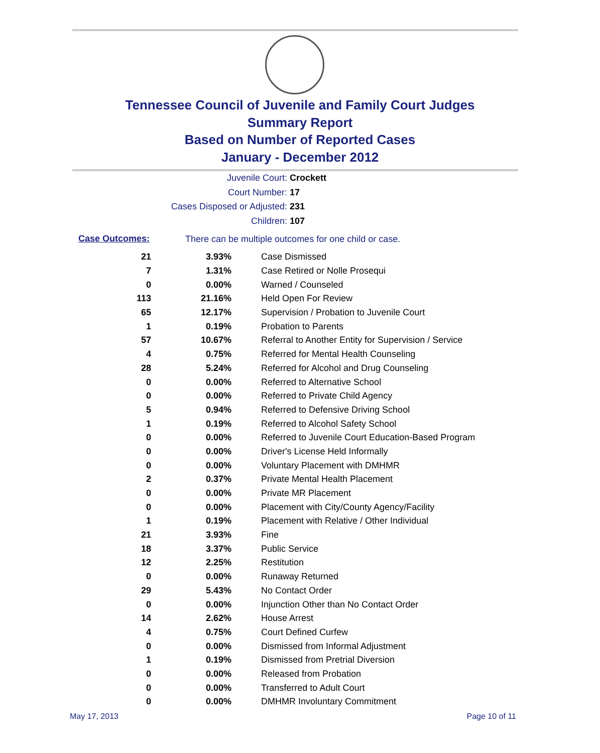Tennessee Council of Juvenile and Family Court Judges
Summary Report
Based on Number of Reported Cases
January - December 2012
Juvenile Court: Crockett
Court Number: 17
Cases Disposed or Adjusted: 231
Children: 107
Case Outcomes: There can be multiple outcomes for one child or case.
| 21 | 3.93% | Case Dismissed |
| 7 | 1.31% | Case Retired or Nolle Prosequi |
| 0 | 0.00% | Warned / Counseled |
| 113 | 21.16% | Held Open For Review |
| 65 | 12.17% | Supervision / Probation to Juvenile Court |
| 1 | 0.19% | Probation to Parents |
| 57 | 10.67% | Referral to Another Entity for Supervision / Service |
| 4 | 0.75% | Referred for Mental Health Counseling |
| 28 | 5.24% | Referred for Alcohol and Drug Counseling |
| 0 | 0.00% | Referred to Alternative School |
| 0 | 0.00% | Referred to Private Child Agency |
| 5 | 0.94% | Referred to Defensive Driving School |
| 1 | 0.19% | Referred to Alcohol Safety School |
| 0 | 0.00% | Referred to Juvenile Court Education-Based Program |
| 0 | 0.00% | Driver's License Held Informally |
| 0 | 0.00% | Voluntary Placement with DMHMR |
| 2 | 0.37% | Private Mental Health Placement |
| 0 | 0.00% | Private MR Placement |
| 0 | 0.00% | Placement with City/County Agency/Facility |
| 1 | 0.19% | Placement with Relative / Other Individual |
| 21 | 3.93% | Fine |
| 18 | 3.37% | Public Service |
| 12 | 2.25% | Restitution |
| 0 | 0.00% | Runaway Returned |
| 29 | 5.43% | No Contact Order |
| 0 | 0.00% | Injunction Other than No Contact Order |
| 14 | 2.62% | House Arrest |
| 4 | 0.75% | Court Defined Curfew |
| 0 | 0.00% | Dismissed from Informal Adjustment |
| 1 | 0.19% | Dismissed from Pretrial Diversion |
| 0 | 0.00% | Released from Probation |
| 0 | 0.00% | Transferred to Adult Court |
| 0 | 0.00% | DMHMR Involuntary Commitment |
May 17, 2013 Page 10 of 11